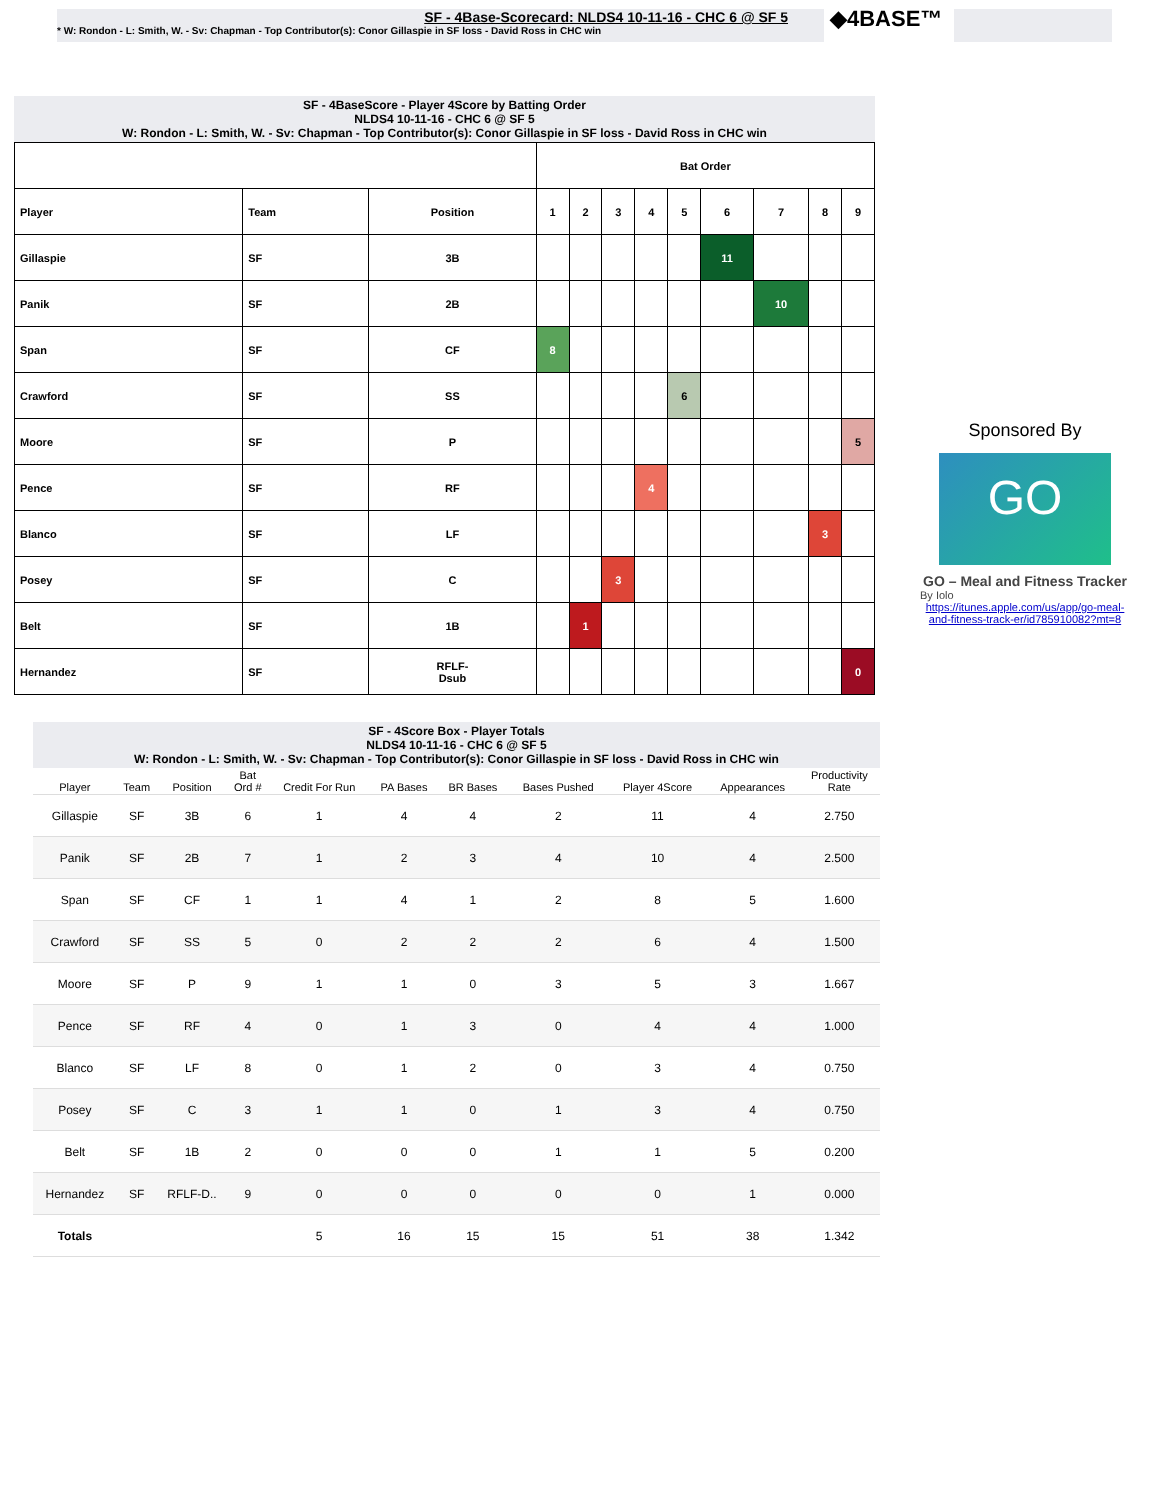SF - 4Base-Scorecard: NLDS4 10-11-16 - CHC 6 @ SF 5
* W: Rondon - L: Smith, W. - Sv: Chapman - Top Contributor(s): Conor Gillaspie in SF loss - David Ross in CHC win
◆4BASE™
SF - 4BaseScore - Player 4Score by Batting Order
NLDS4 10-11-16 - CHC 6 @ SF 5
W: Rondon - L: Smith, W. - Sv: Chapman - Top Contributor(s): Conor Gillaspie in SF loss - David Ross in CHC win
| | | | Bat Order | | | | | | | | |
| Player | Team | Position | 1 | 2 | 3 | 4 | 5 | 6 | 7 | 8 | 9 |
| Gillaspie | SF | 3B | | | | | | 11 | | | |
| Panik | SF | 2B | | | | | | | 10 | | |
| Span | SF | CF | 8 | | | | | | | | |
| Crawford | SF | SS | | | | | 6 | | | | |
| Moore | SF | P | | | | | | | | | 5 |
| Pence | SF | RF | | | | 4 | | | | | |
| Blanco | SF | LF | | | | | | | | 3 | |
| Posey | SF | C | | | 3 | | | | | | |
| Belt | SF | 1B | | 1 | | | | | | | |
| Hernandez | SF | RFLF- Dsub | | | | | | | | | 0 |
Sponsored By
GO
GO – Meal and Fitness Tracker
By Iolo
https://itunes.apple.com/us/app/go-meal-and-fitness-track-er/id785910082?mt=8
SF - 4Score Box - Player Totals
NLDS4 10-11-16 - CHC 6 @ SF 5
W: Rondon - L: Smith, W. - Sv: Chapman - Top Contributor(s): Conor Gillaspie in SF loss - David Ross in CHC win
| Player | Team | Position | Bat Ord # | Credit For Run | PA Bases | BR Bases | Bases Pushed | Player 4Score | Appearances | Productivity Rate |
| --- | --- | --- | --- | --- | --- | --- | --- | --- | --- | --- |
| Gillaspie | SF | 3B | 6 | 1 | 4 | 4 | 2 | 11 | 4 | 2.750 |
| Panik | SF | 2B | 7 | 1 | 2 | 3 | 4 | 10 | 4 | 2.500 |
| Span | SF | CF | 1 | 1 | 4 | 1 | 2 | 8 | 5 | 1.600 |
| Crawford | SF | SS | 5 | 0 | 2 | 2 | 2 | 6 | 4 | 1.500 |
| Moore | SF | P | 9 | 1 | 1 | 0 | 3 | 5 | 3 | 1.667 |
| Pence | SF | RF | 4 | 0 | 1 | 3 | 0 | 4 | 4 | 1.000 |
| Blanco | SF | LF | 8 | 0 | 1 | 2 | 0 | 3 | 4 | 0.750 |
| Posey | SF | C | 3 | 1 | 1 | 0 | 1 | 3 | 4 | 0.750 |
| Belt | SF | 1B | 2 | 0 | 0 | 0 | 1 | 1 | 5 | 0.200 |
| Hernandez | SF | RFLF-D.. | 9 | 0 | 0 | 0 | 0 | 0 | 1 | 0.000 |
| Totals | | | | 5 | 16 | 15 | 15 | 51 | 38 | 1.342 |